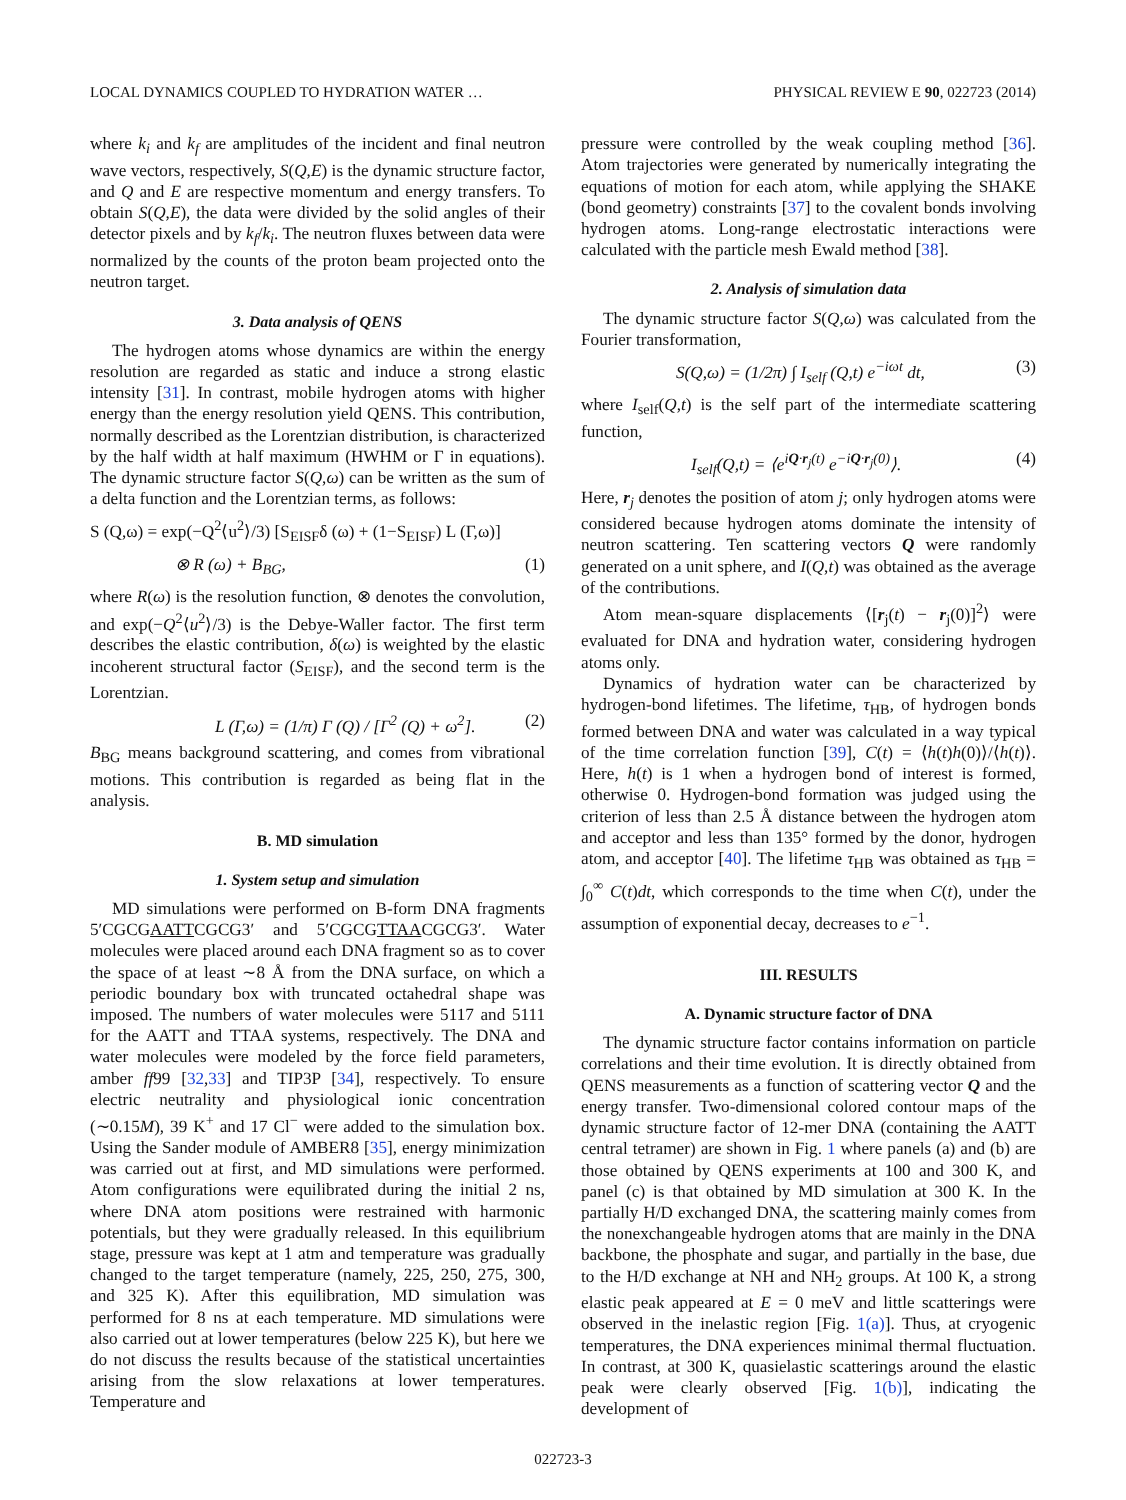LOCAL DYNAMICS COUPLED TO HYDRATION WATER … PHYSICAL REVIEW E 90, 022723 (2014)
where k<sub>i</sub> and k<sub>f</sub> are amplitudes of the incident and final neutron wave vectors, respectively, S(Q,E) is the dynamic structure factor, and Q and E are respective momentum and energy transfers. To obtain S(Q,E), the data were divided by the solid angles of their detector pixels and by k<sub>f</sub>/k<sub>i</sub>. The neutron fluxes between data were normalized by the counts of the proton beam projected onto the neutron target.
3. Data analysis of QENS
The hydrogen atoms whose dynamics are within the energy resolution are regarded as static and induce a strong elastic intensity [31]. In contrast, mobile hydrogen atoms with higher energy than the energy resolution yield QENS. This contribution, normally described as the Lorentzian distribution, is characterized by the half width at half maximum (HWHM or Γ in equations). The dynamic structure factor S(Q,ω) can be written as the sum of a delta function and the Lorentzian terms, as follows:
S (Q,ω) = exp(−Q<sup>2</sup>⟨u<sup>2</sup>⟩/3) [S<sub>EISF</sub>δ (ω) + (1−S<sub>EISF</sub>) L (Γ,ω)]
⊗ R (ω) + B<sub>BG</sub>, (1)
where R(ω) is the resolution function, ⊗ denotes the convolution, and exp(−Q<sup>2</sup>⟨u<sup>2</sup>⟩/3) is the Debye-Waller factor. The first term describes the elastic contribution, δ(ω) is weighted by the elastic incoherent structural factor (S<sub>EISF</sub>), and the second term is the Lorentzian.
L (Γ,ω) = (1/π) Γ (Q) / [Γ<sup>2</sup> (Q) + ω<sup>2</sup>]. (2)
B<sub>BG</sub> means background scattering, and comes from vibrational motions. This contribution is regarded as being flat in the analysis.
B. MD simulation
1. System setup and simulation
MD simulations were performed on B-form DNA fragments 5′CGCGAATTCGCG3′ and 5′CGCGTTAACGCG3′. Water molecules were placed around each DNA fragment so as to cover the space of at least ∼8 Å from the DNA surface, on which a periodic boundary box with truncated octahedral shape was imposed. The numbers of water molecules were 5117 and 5111 for the AATT and TTAA systems, respectively. The DNA and water molecules were modeled by the force field parameters, amber ff99 [32,33] and TIP3P [34], respectively. To ensure electric neutrality and physiological ionic concentration (∼0.15M), 39 K<sup>+</sup> and 17 Cl<sup>−</sup> were added to the simulation box. Using the Sander module of AMBER8 [35], energy minimization was carried out at first, and MD simulations were performed. Atom configurations were equilibrated during the initial 2 ns, where DNA atom positions were restrained with harmonic potentials, but they were gradually released. In this equilibrium stage, pressure was kept at 1 atm and temperature was gradually changed to the target temperature (namely, 225, 250, 275, 300, and 325 K). After this equilibration, MD simulation was performed for 8 ns at each temperature. MD simulations were also carried out at lower temperatures (below 225 K), but here we do not discuss the results because of the statistical uncertainties arising from the slow relaxations at lower temperatures. Temperature and
pressure were controlled by the weak coupling method [36]. Atom trajectories were generated by numerically integrating the equations of motion for each atom, while applying the SHAKE (bond geometry) constraints [37] to the covalent bonds involving hydrogen atoms. Long-range electrostatic interactions were calculated with the particle mesh Ewald method [38].
2. Analysis of simulation data
The dynamic structure factor S(Q,ω) was calculated from the Fourier transformation,
S(Q,ω) = (1/2π) ∫ I<sub>self</sub> (Q,t) e<sup>−iωt</sup> dt, (3)
where I<sub>self</sub>(Q,t) is the self part of the intermediate scattering function,
I<sub>self</sub>(Q,t) = ⟨e<sup>iQ·r<sub>j</sub>(t)</sup> e<sup>−iQ·r<sub>j</sub>(0)</sup>⟩. (4)
Here, r<sub>j</sub> denotes the position of atom j; only hydrogen atoms were considered because hydrogen atoms dominate the intensity of neutron scattering. Ten scattering vectors Q were randomly generated on a unit sphere, and I(Q,t) was obtained as the average of the contributions.
Atom mean-square displacements ⟨[r<sub>j</sub>(t) − r<sub>j</sub>(0)]<sup>2</sup>⟩ were evaluated for DNA and hydration water, considering hydrogen atoms only.
Dynamics of hydration water can be characterized by hydrogen-bond lifetimes. The lifetime, τ<sub>HB</sub>, of hydrogen bonds formed between DNA and water was calculated in a way typical of the time correlation function [39], C(t) = ⟨h(t)h(0)⟩/⟨h(t)⟩. Here, h(t) is 1 when a hydrogen bond of interest is formed, otherwise 0. Hydrogen-bond formation was judged using the criterion of less than 2.5 Å distance between the hydrogen atom and acceptor and less than 135° formed by the donor, hydrogen atom, and acceptor [40]. The lifetime τ<sub>HB</sub> was obtained as τ<sub>HB</sub> = ∫<sub>0</sub><sup>∞</sup> C(t)dt, which corresponds to the time when C(t), under the assumption of exponential decay, decreases to e<sup>−1</sup>.
III. RESULTS
A. Dynamic structure factor of DNA
The dynamic structure factor contains information on particle correlations and their time evolution. It is directly obtained from QENS measurements as a function of scattering vector Q and the energy transfer. Two-dimensional colored contour maps of the dynamic structure factor of 12-mer DNA (containing the AATT central tetramer) are shown in Fig. 1 where panels (a) and (b) are those obtained by QENS experiments at 100 and 300 K, and panel (c) is that obtained by MD simulation at 300 K. In the partially H/D exchanged DNA, the scattering mainly comes from the nonexchangeable hydrogen atoms that are mainly in the DNA backbone, the phosphate and sugar, and partially in the base, due to the H/D exchange at NH and NH<sub>2</sub> groups. At 100 K, a strong elastic peak appeared at E = 0 meV and little scatterings were observed in the inelastic region [Fig. 1(a)]. Thus, at cryogenic temperatures, the DNA experiences minimal thermal fluctuation. In contrast, at 300 K, quasielastic scatterings around the elastic peak were clearly observed [Fig. 1(b)], indicating the development of
022723-3